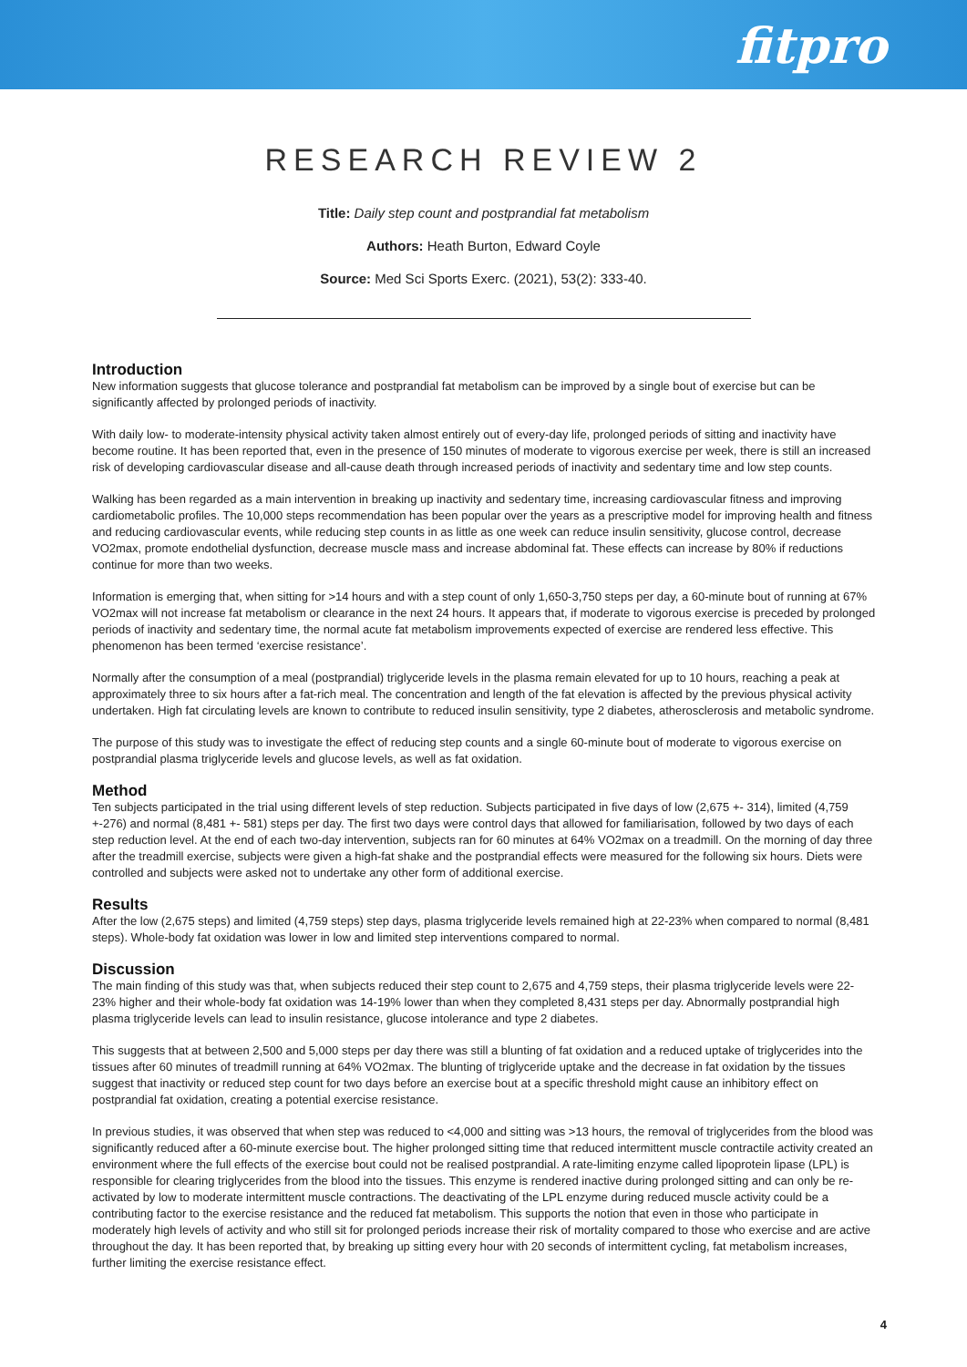fitpro
RESEARCH REVIEW 2
Title: Daily step count and postprandial fat metabolism
Authors: Heath Burton, Edward Coyle
Source: Med Sci Sports Exerc. (2021), 53(2): 333-40.
Introduction
New information suggests that glucose tolerance and postprandial fat metabolism can be improved by a single bout of exercise but can be significantly affected by prolonged periods of inactivity.
With daily low- to moderate-intensity physical activity taken almost entirely out of every-day life, prolonged periods of sitting and inactivity have become routine. It has been reported that, even in the presence of 150 minutes of moderate to vigorous exercise per week, there is still an increased risk of developing cardiovascular disease and all-cause death through increased periods of inactivity and sedentary time and low step counts.
Walking has been regarded as a main intervention in breaking up inactivity and sedentary time, increasing cardiovascular fitness and improving cardiometabolic profiles. The 10,000 steps recommendation has been popular over the years as a prescriptive model for improving health and fitness and reducing cardiovascular events, while reducing step counts in as little as one week can reduce insulin sensitivity, glucose control, decrease VO2max, promote endothelial dysfunction, decrease muscle mass and increase abdominal fat. These effects can increase by 80% if reductions continue for more than two weeks.
Information is emerging that, when sitting for >14 hours and with a step count of only 1,650-3,750 steps per day, a 60-minute bout of running at 67% VO2max will not increase fat metabolism or clearance in the next 24 hours. It appears that, if moderate to vigorous exercise is preceded by prolonged periods of inactivity and sedentary time, the normal acute fat metabolism improvements expected of exercise are rendered less effective. This phenomenon has been termed ‘exercise resistance’.
Normally after the consumption of a meal (postprandial) triglyceride levels in the plasma remain elevated for up to 10 hours, reaching a peak at approximately three to six hours after a fat-rich meal. The concentration and length of the fat elevation is affected by the previous physical activity undertaken. High fat circulating levels are known to contribute to reduced insulin sensitivity, type 2 diabetes, atherosclerosis and metabolic syndrome.
The purpose of this study was to investigate the effect of reducing step counts and a single 60-minute bout of moderate to vigorous exercise on postprandial plasma triglyceride levels and glucose levels, as well as fat oxidation.
Method
Ten subjects participated in the trial using different levels of step reduction. Subjects participated in five days of low (2,675 +- 314), limited (4,759 +-276) and normal (8,481 +- 581) steps per day. The first two days were control days that allowed for familiarisation, followed by two days of each step reduction level. At the end of each two-day intervention, subjects ran for 60 minutes at 64% VO2max on a treadmill. On the morning of day three after the treadmill exercise, subjects were given a high-fat shake and the postprandial effects were measured for the following six hours. Diets were controlled and subjects were asked not to undertake any other form of additional exercise.
Results
After the low (2,675 steps) and limited (4,759 steps) step days, plasma triglyceride levels remained high at 22-23% when compared to normal (8,481 steps). Whole-body fat oxidation was lower in low and limited step interventions compared to normal.
Discussion
The main finding of this study was that, when subjects reduced their step count to 2,675 and 4,759 steps, their plasma triglyceride levels were 22-23% higher and their whole-body fat oxidation was 14-19% lower than when they completed 8,431 steps per day. Abnormally postprandial high plasma triglyceride levels can lead to insulin resistance, glucose intolerance and type 2 diabetes.
This suggests that at between 2,500 and 5,000 steps per day there was still a blunting of fat oxidation and a reduced uptake of triglycerides into the tissues after 60 minutes of treadmill running at 64% VO2max. The blunting of triglyceride uptake and the decrease in fat oxidation by the tissues suggest that inactivity or reduced step count for two days before an exercise bout at a specific threshold might cause an inhibitory effect on postprandial fat oxidation, creating a potential exercise resistance.
In previous studies, it was observed that when step was reduced to <4,000 and sitting was >13 hours, the removal of triglycerides from the blood was significantly reduced after a 60-minute exercise bout. The higher prolonged sitting time that reduced intermittent muscle contractile activity created an environment where the full effects of the exercise bout could not be realised postprandial. A rate-limiting enzyme called lipoprotein lipase (LPL) is responsible for clearing triglycerides from the blood into the tissues. This enzyme is rendered inactive during prolonged sitting and can only be re-activated by low to moderate intermittent muscle contractions. The deactivating of the LPL enzyme during reduced muscle activity could be a contributing factor to the exercise resistance and the reduced fat metabolism. This supports the notion that even in those who participate in moderately high levels of activity and who still sit for prolonged periods increase their risk of mortality compared to those who exercise and are active throughout the day. It has been reported that, by breaking up sitting every hour with 20 seconds of intermittent cycling, fat metabolism increases, further limiting the exercise resistance effect.
4